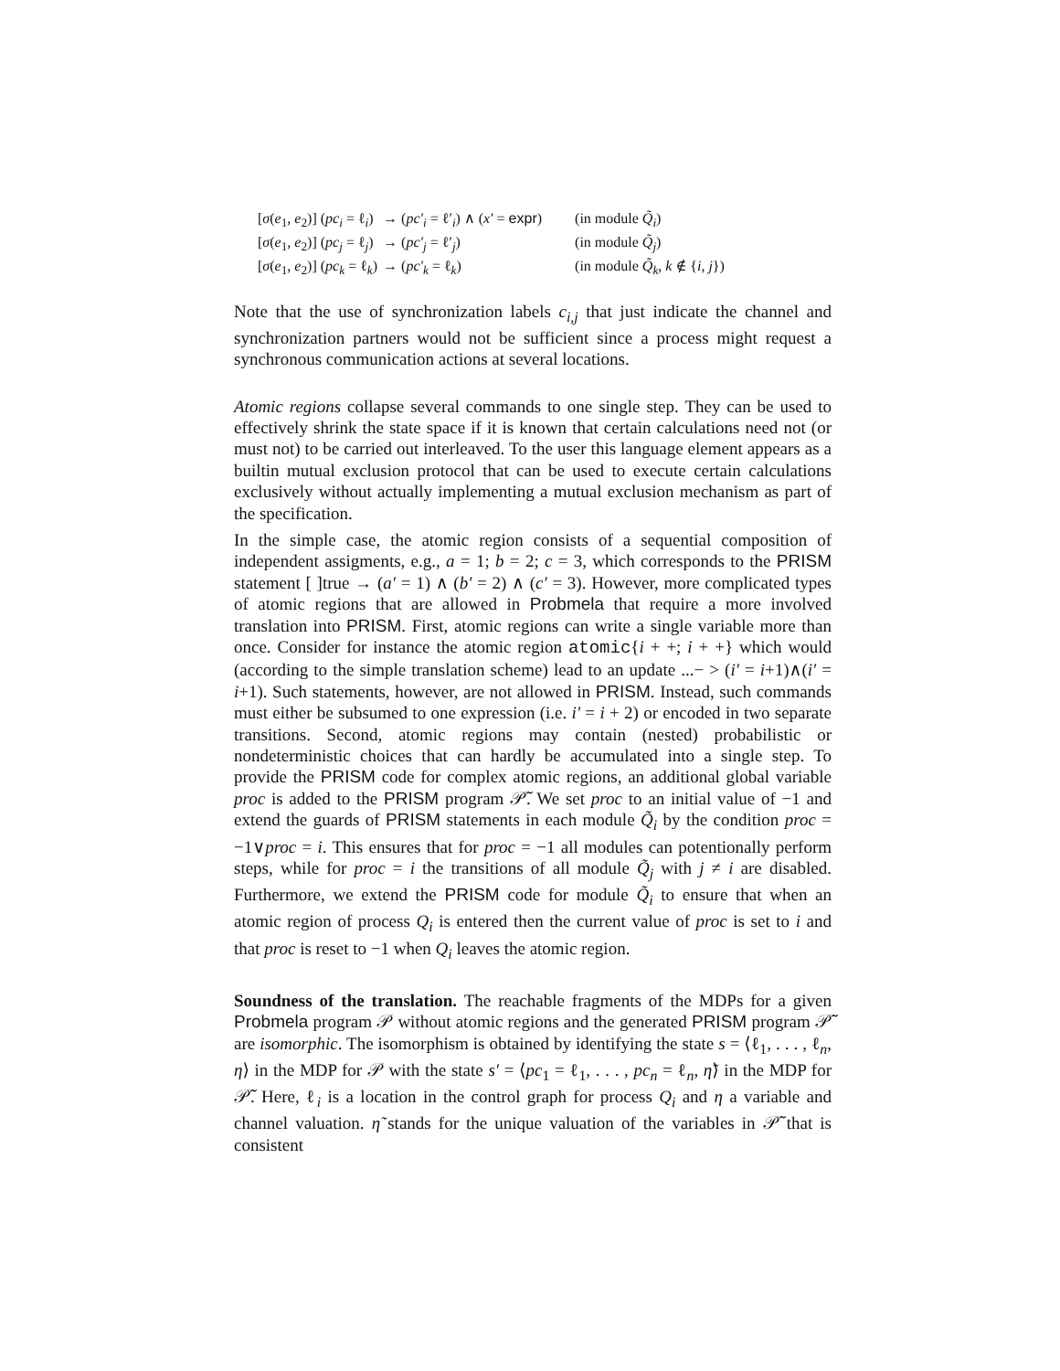| [ σ ( e<sub>1</sub>, e<sub>2</sub>)] ( pc<sub>i</sub> = ℓ<sub>i</sub>) | → ( pc′<sub>i</sub> = ℓ′<sub>i</sub>) ∧ ( x′ = expr ) | (in module Q̃<sub>i</sub> ) |
| [ σ ( e<sub>1</sub>, e<sub>2</sub>)] ( pc<sub>j</sub> = ℓ<sub>j</sub>) | → ( pc′<sub>j</sub> = ℓ′<sub>j</sub>) | (in module Q̃<sub>j</sub> ) |
| [ σ ( e<sub>1</sub>, e<sub>2</sub>)] ( pc<sub>k</sub> = ℓ<sub>k</sub>) | → ( pc′<sub>k</sub> = ℓ<sub>k</sub>) | (in module Q̃<sub>k</sub> , k ∉ { i , j }) |
Note that the use of synchronization labels c<sub>i,j</sub> that just indicate the channel and synchronization partners would not be sufficient since a process might request a synchronous communication actions at several locations.
Atomic regions collapse several commands to one single step. They can be used to effectively shrink the state space if it is known that certain calculations need not (or must not) to be carried out interleaved. To the user this language element appears as a builtin mutual exclusion protocol that can be used to execute certain calculations exclusively without actually implementing a mutual exclusion mechanism as part of the specification.
In the simple case, the atomic region consists of a sequential composition of independent assigments, e.g., a = 1; b = 2; c = 3, which corresponds to the PRISM statement [ ]true → (a′ = 1) ∧ (b′ = 2) ∧ (c′ = 3). However, more complicated types of atomic regions that are allowed in Probmela that require a more involved translation into PRISM. First, atomic regions can write a single variable more than once. Consider for instance the atomic region atomic{i + +; i + +} which would (according to the simple translation scheme) lead to an update ...− > (i′ = i+1)∧(i′ = i+1). Such statements, however, are not allowed in PRISM. Instead, such commands must either be subsumed to one expression (i.e. i′ = i + 2) or encoded in two separate transitions. Second, atomic regions may contain (nested) probabilistic or nondeterministic choices that can hardly be accumulated into a single step. To provide the PRISM code for complex atomic regions, an additional global variable proc is added to the PRISM program 𝒫̃. We set proc to an initial value of −1 and extend the guards of PRISM statements in each module Q̃<sub>i</sub> by the condition proc = −1∨proc = i. This ensures that for proc = −1 all modules can potentionally perform steps, while for proc = i the transitions of all module Q̃<sub>j</sub> with j ≠ i are disabled. Furthermore, we extend the PRISM code for module Q̃<sub>i</sub> to ensure that when an atomic region of process Q<sub>i</sub> is entered then the current value of proc is set to i and that proc is reset to −1 when Q<sub>i</sub> leaves the atomic region.
Soundness of the translation. The reachable fragments of the MDPs for a given Probmela program 𝒫 without atomic regions and the generated PRISM program 𝒫̃ are isomorphic. The isomorphism is obtained by identifying the state s = ⟨ℓ<sub>1</sub>, . . . , ℓ<sub>n</sub>, η⟩ in the MDP for 𝒫 with the state s′ = ⟨pc<sub>1</sub> = ℓ<sub>1</sub>, . . . , pc<sub>n</sub> = ℓ<sub>n</sub>, η̃⟩ in the MDP for 𝒫̃. Here, ℓ<sub>i</sub> is a location in the control graph for process Q<sub>i</sub> and η a variable and channel valuation. η̃ stands for the unique valuation of the variables in 𝒫̃ that is consistent